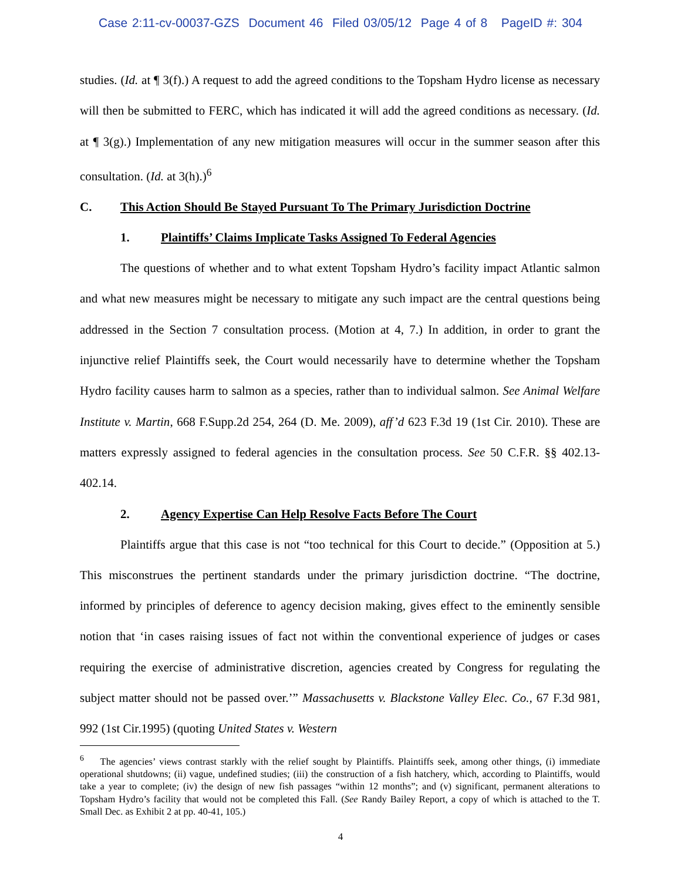Case 2:11-cv-00037-GZS Document 46 Filed 03/05/12 Page 4 of 8 PageID #: 304
studies. (Id. at ¶ 3(f).) A request to add the agreed conditions to the Topsham Hydro license as necessary will then be submitted to FERC, which has indicated it will add the agreed conditions as necessary. (Id. at ¶ 3(g).) Implementation of any new mitigation measures will occur in the summer season after this consultation. (Id. at 3(h).)<sup>6</sup>
C. This Action Should Be Stayed Pursuant To The Primary Jurisdiction Doctrine
1. Plaintiffs’ Claims Implicate Tasks Assigned To Federal Agencies
The questions of whether and to what extent Topsham Hydro’s facility impact Atlantic salmon and what new measures might be necessary to mitigate any such impact are the central questions being addressed in the Section 7 consultation process. (Motion at 4, 7.) In addition, in order to grant the injunctive relief Plaintiffs seek, the Court would necessarily have to determine whether the Topsham Hydro facility causes harm to salmon as a species, rather than to individual salmon. See Animal Welfare Institute v. Martin, 668 F.Supp.2d 254, 264 (D. Me. 2009), aff’d 623 F.3d 19 (1st Cir. 2010). These are matters expressly assigned to federal agencies in the consultation process. See 50 C.F.R. §§ 402.13-402.14.
2. Agency Expertise Can Help Resolve Facts Before The Court
Plaintiffs argue that this case is not “too technical for this Court to decide.” (Opposition at 5.) This misconstrues the pertinent standards under the primary jurisdiction doctrine. “The doctrine, informed by principles of deference to agency decision making, gives effect to the eminently sensible notion that ‘in cases raising issues of fact not within the conventional experience of judges or cases requiring the exercise of administrative discretion, agencies created by Congress for regulating the subject matter should not be passed over.’” Massachusetts v. Blackstone Valley Elec. Co., 67 F.3d 981, 992 (1st Cir.1995) (quoting United States v. Western
<sup>6</sup> The agencies’ views contrast starkly with the relief sought by Plaintiffs. Plaintiffs seek, among other things, (i) immediate operational shutdowns; (ii) vague, undefined studies; (iii) the construction of a fish hatchery, which, according to Plaintiffs, would take a year to complete; (iv) the design of new fish passages “within 12 months”; and (v) significant, permanent alterations to Topsham Hydro’s facility that would not be completed this Fall. (See Randy Bailey Report, a copy of which is attached to the T. Small Dec. as Exhibit 2 at pp. 40-41, 105.)
4